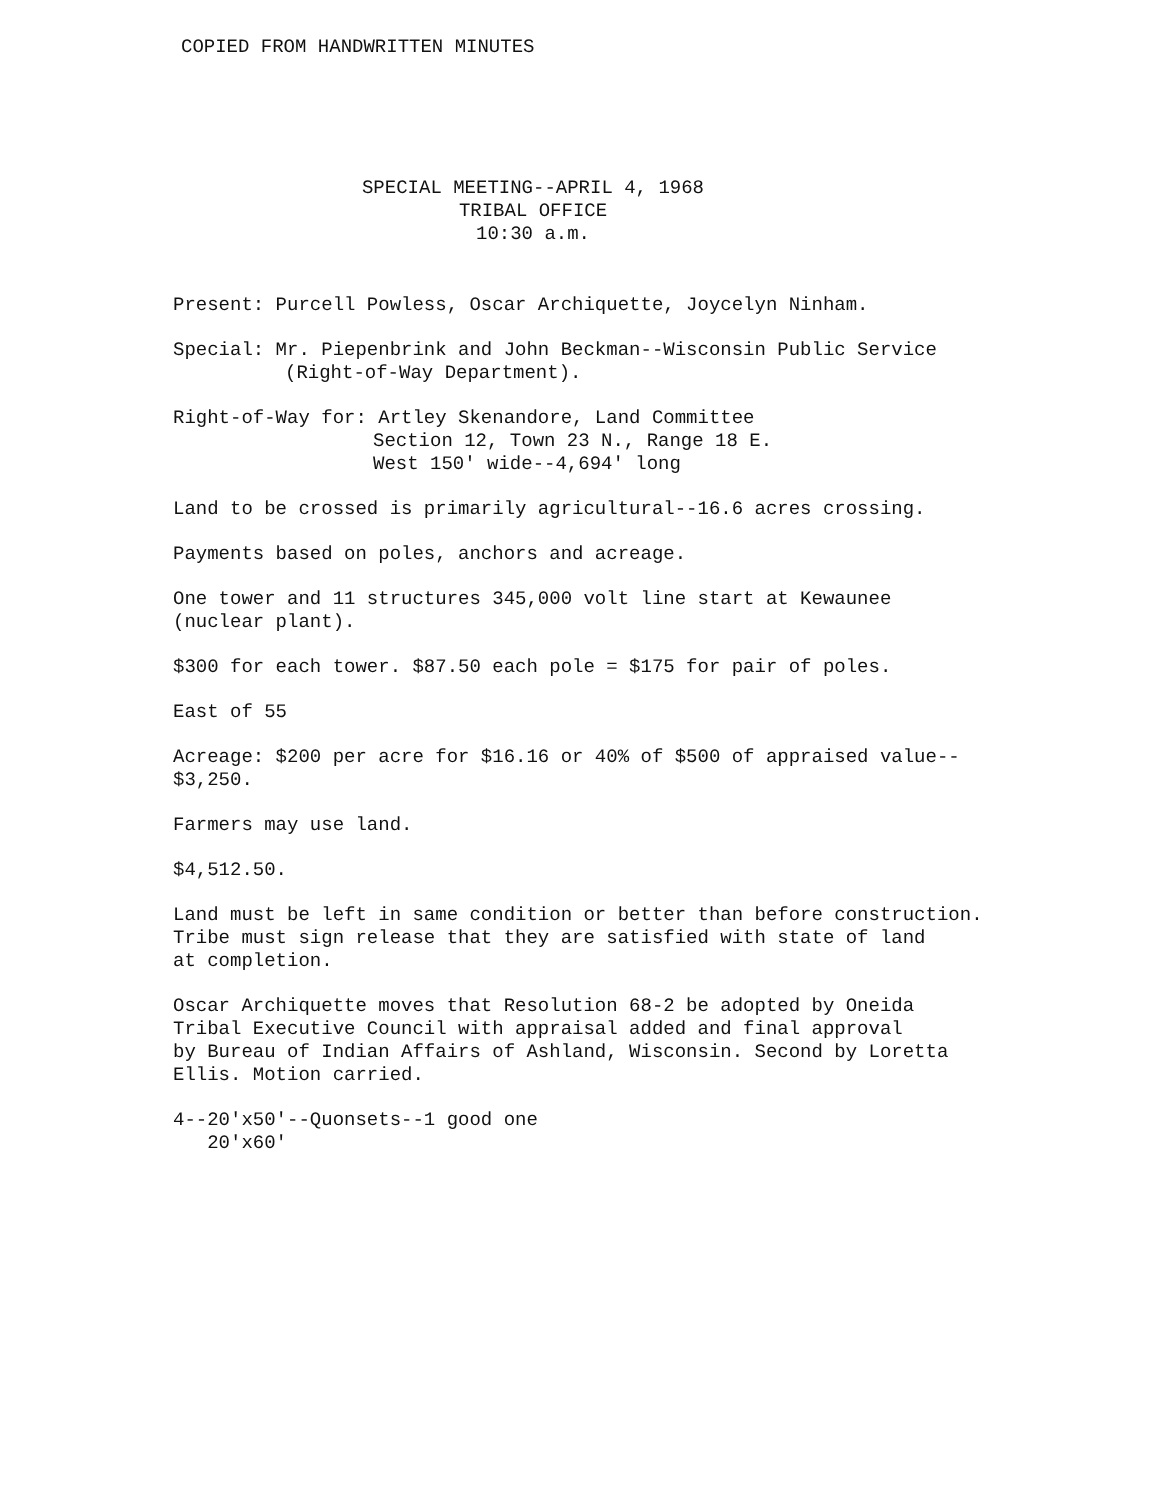COPIED FROM HANDWRITTEN MINUTES
SPECIAL MEETING--APRIL 4, 1968
TRIBAL OFFICE
10:30 a.m.
Present: Purcell Powless, Oscar Archiquette, Joycelyn Ninham.
Special: Mr. Piepenbrink and John Beckman--Wisconsin Public Service
(Right-of-Way Department).
Right-of-Way for: Artley Skenandore, Land Committee
Section 12, Town 23 N., Range 18 E.
West 150' wide--4,694' long
Land to be crossed is primarily agricultural--16.6 acres crossing.
Payments based on poles, anchors and acreage.
One tower and 11 structures 345,000 volt line start at Kewaunee
(nuclear plant).
$300 for each tower. $87.50 each pole = $175 for pair of poles.
East of 55
Acreage: $200 per acre for $16.16 or 40% of $500 of appraised value--
$3,250.
Farmers may use land.
$4,512.50.
Land must be left in same condition or better than before construction.
Tribe must sign release that they are satisfied with state of land
at completion.
Oscar Archiquette moves that Resolution 68-2 be adopted by Oneida
Tribal Executive Council with appraisal added and final approval
by Bureau of Indian Affairs of Ashland, Wisconsin. Second by Loretta
Ellis. Motion carried.
4--20'x50'--Quonsets--1 good one
20'x60'